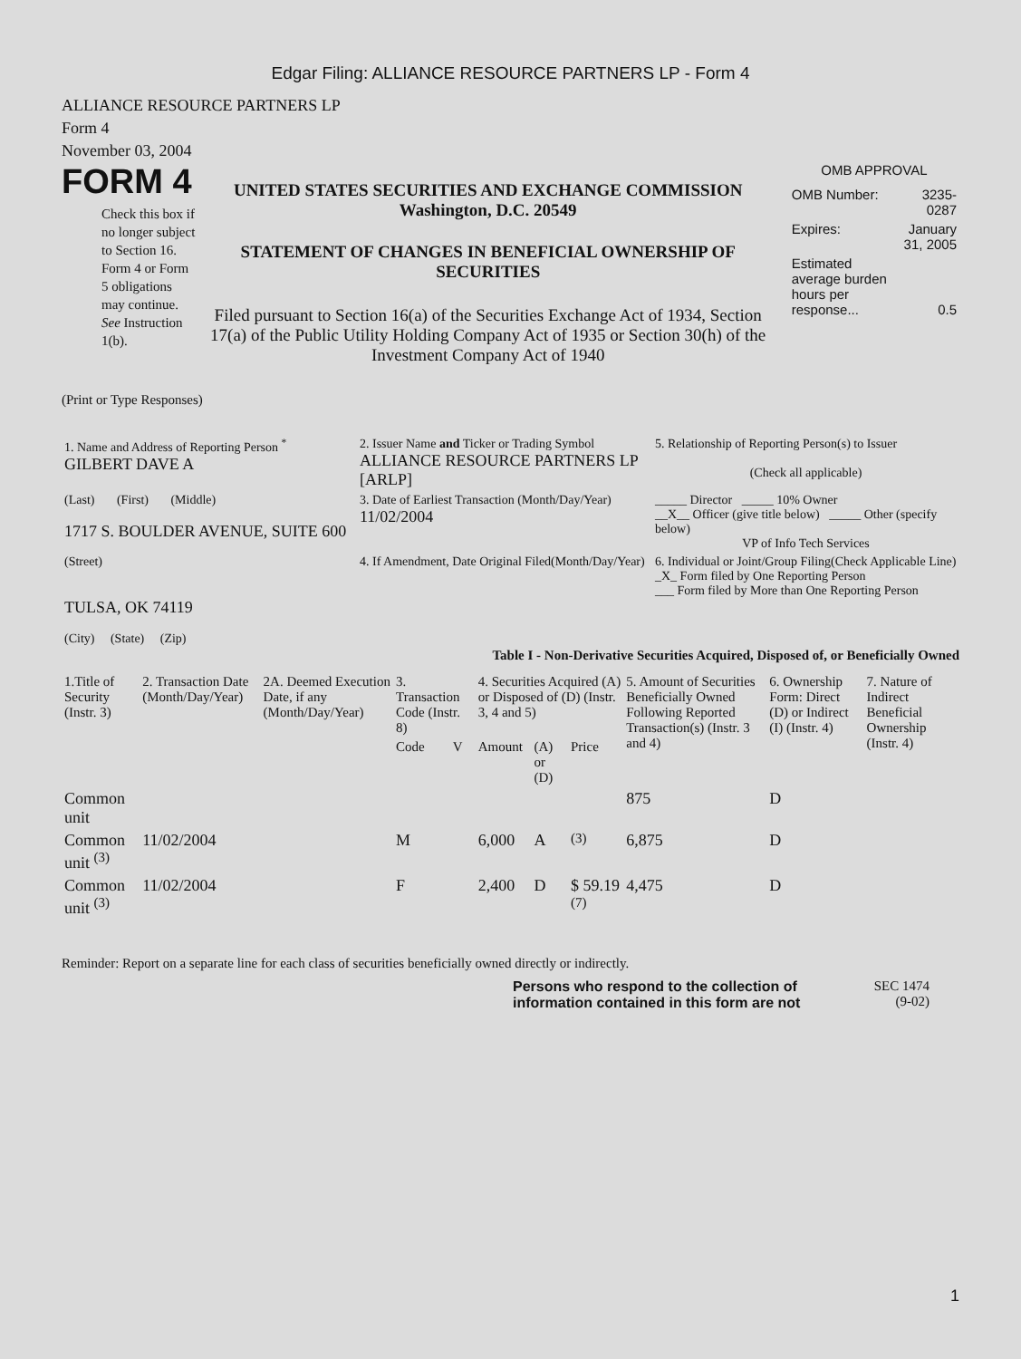Edgar Filing: ALLIANCE RESOURCE PARTNERS LP - Form 4
ALLIANCE RESOURCE PARTNERS LP
Form 4
November 03, 2004
FORM 4
Check this box if no longer subject to Section 16. Form 4 or Form 5 obligations may continue. See Instruction 1(b).
UNITED STATES SECURITIES AND EXCHANGE COMMISSION
Washington, D.C. 20549
STATEMENT OF CHANGES IN BENEFICIAL OWNERSHIP OF SECURITIES
Filed pursuant to Section 16(a) of the Securities Exchange Act of 1934, Section 17(a) of the Public Utility Holding Company Act of 1935 or Section 30(h) of the Investment Company Act of 1940
OMB APPROVAL
| OMB Number: | 3235-0287 |
| Expires: | January 31, 2005 |
| Estimated average burden hours per response... | 0.5 |
(Print or Type Responses)
| 1. Name and Address of Reporting Person <sup>*</sup> GILBERT DAVE A | 2. Issuer Name and Ticker or Trading Symbol ALLIANCE RESOURCE PARTNERS LP [ARLP] | 5. Relationship of Reporting Person(s) to Issuer (Check all applicable) |
| (Last) (First) (Middle) 1717 S. BOULDER AVENUE, SUITE 600 | 3. Date of Earliest Transaction (Month/Day/Year) 11/02/2004 | _____ Director _____ 10% Owner __X__ Officer (give title below) _____ Other (specify below) VP of Info Tech Services |
| (Street) TULSA, OK 74119 (City) (State) (Zip) | 4. If Amendment, Date Original Filed(Month/Day/Year) | 6. Individual or Joint/Group Filing(Check Applicable Line) _X_ Form filed by One Reporting Person ___ Form filed by More than One Reporting Person |
Table I - Non-Derivative Securities Acquired, Disposed of, or Beneficially Owned
| 1.Title of Security (Instr. 3) | 2. Transaction Date (Month/Day/Year) | 2A. Deemed Execution Date, if any (Month/Day/Year) | 3. Transaction Code (Instr. 8) | | 4. Securities Acquired (A) or Disposed of (D) (Instr. 3, 4 and 5) | | | 5. Amount of Securities Beneficially Owned Following Reported Transaction(s) (Instr. 3 and 4) | 6. Ownership Form: Direct (D) or Indirect (I) (Instr. 4) | 7. Nature of Indirect Beneficial Ownership (Instr. 4) |
| --- | --- | --- | --- | --- | --- | --- | --- | --- | --- | --- |
| | | | Code | V | Amount | (A) or (D) | Price | | | |
| Common unit | | | | | | | | 875 | D | |
| Common unit <sup>(3)</sup> | 11/02/2004 | | M | | 6,000 | A | <sup>(3)</sup> | 6,875 | D | |
| Common unit <sup>(3)</sup> | 11/02/2004 | | F | | 2,400 | D | $ 59.19 <sup>(7)</sup> | 4,475 | D | |
Reminder: Report on a separate line for each class of securities beneficially owned directly or indirectly.
Persons who respond to the collection of information contained in this form are not
SEC 1474 (9-02)
1